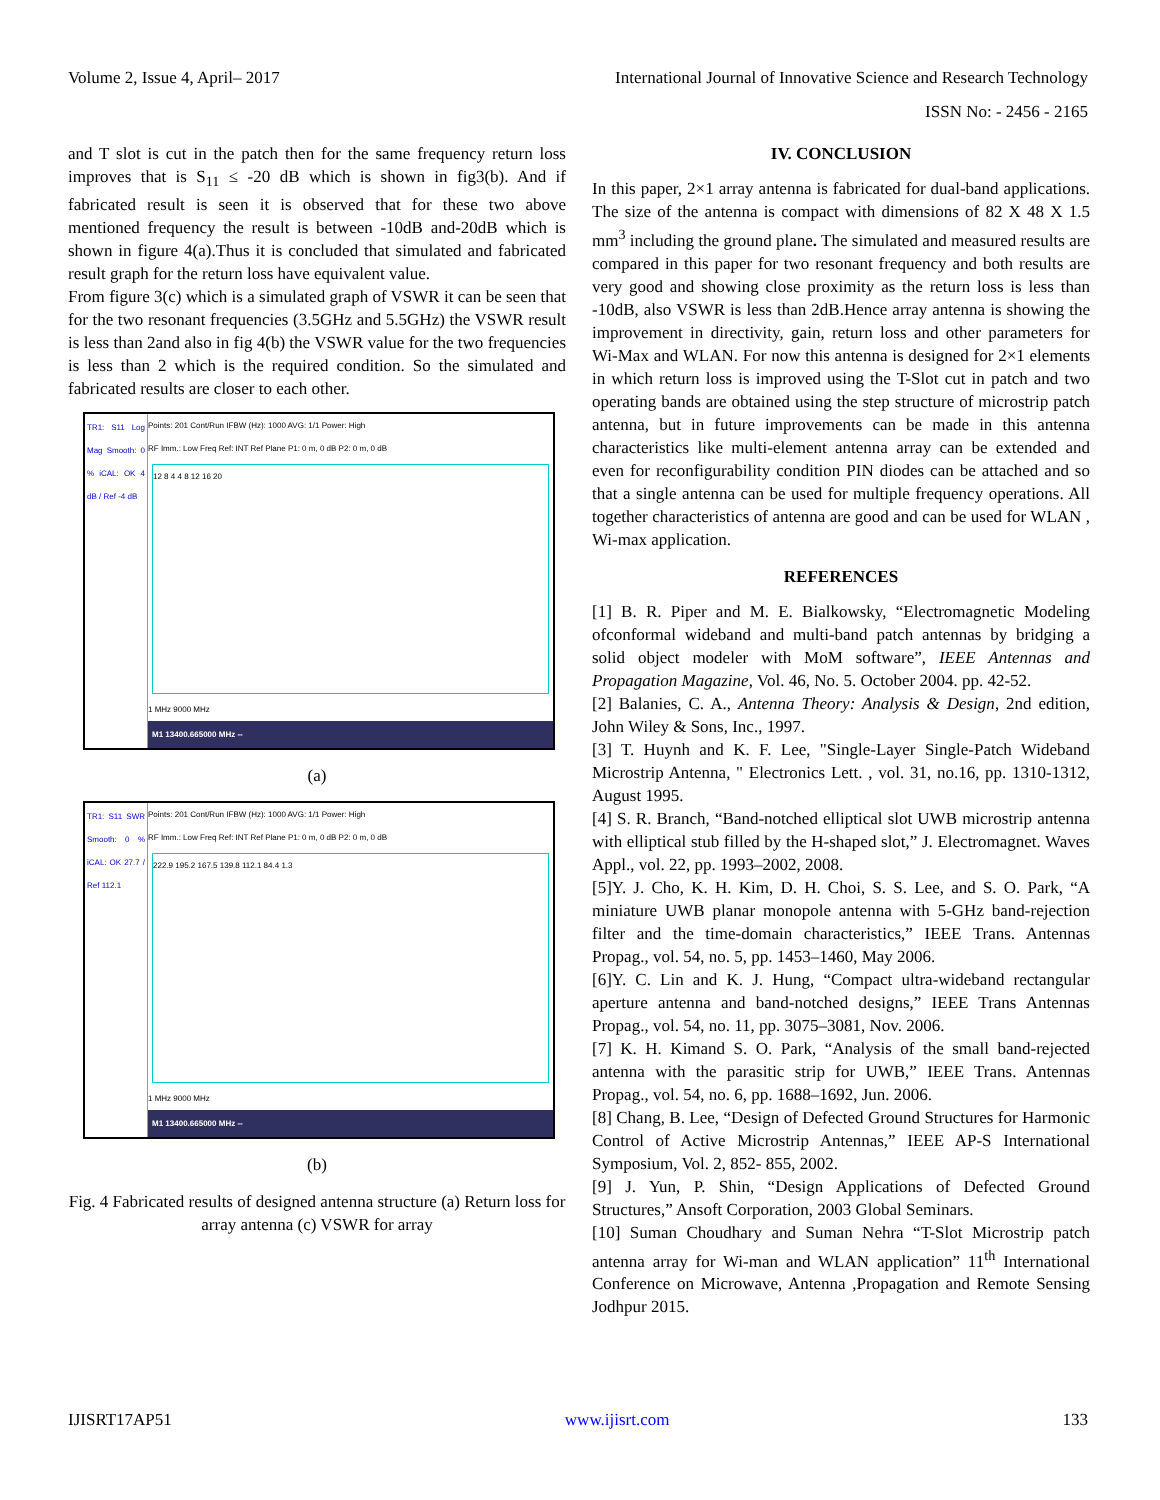Volume 2, Issue 4, April– 2017 International Journal of Innovative Science and Research Technology
ISSN No: - 2456 - 2165
and T slot is cut in the patch then for the same frequency return loss improves that is S<sub>11</sub> ≤ -20 dB which is shown in fig3(b). And if fabricated result is seen it is observed that for these two above mentioned frequency the result is between -10dB and-20dB which is shown in figure 4(a).Thus it is concluded that simulated and fabricated result graph for the return loss have equivalent value.
From figure 3(c) which is a simulated graph of VSWR it can be seen that for the two resonant frequencies (3.5GHz and 5.5GHz) the VSWR result is less than 2and also in fig 4(b) the VSWR value for the two frequencies is less than 2 which is the required condition. So the simulated and fabricated results are closer to each other.
TR1: S11 Log Mag Smooth: 0 % iCAL: OK 4 dB / Ref -4 dB
Points: 201 Cont/Run IFBW (Hz): 1000 AVG: 1/1 Power: High
RF Imm.: Low Freq Ref: INT Ref Plane P1: 0 m, 0 dB P2: 0 m, 0 dB
12 8 4 4 8 12 16 20
1 MHz 9000 MHz
M1 13400.665000 MHz --
(a)
TR1: S11 SWR Smooth: 0 % iCAL: OK 27.7 / Ref 112.1
Points: 201 Cont/Run IFBW (Hz): 1000 AVG: 1/1 Power: High
RF Imm.: Low Freq Ref: INT Ref Plane P1: 0 m, 0 dB P2: 0 m, 0 dB
222.9 195.2 167.5 139.8 112.1 84.4 1.3
1 MHz 9000 MHz
M1 13400.665000 MHz --
(b)
Fig. 4 Fabricated results of designed antenna structure (a) Return loss for array antenna (c) VSWR for array
IV. CONCLUSION
In this paper, 2×1 array antenna is fabricated for dual-band applications. The size of the antenna is compact with dimensions of 82 X 48 X 1.5 mm<sup>3</sup> including the ground plane. The simulated and measured results are compared in this paper for two resonant frequency and both results are very good and showing close proximity as the return loss is less than -10dB, also VSWR is less than 2dB.Hence array antenna is showing the improvement in directivity, gain, return loss and other parameters for Wi-Max and WLAN. For now this antenna is designed for 2×1 elements in which return loss is improved using the T-Slot cut in patch and two operating bands are obtained using the step structure of microstrip patch antenna, but in future improvements can be made in this antenna characteristics like multi-element antenna array can be extended and even for reconfigurability condition PIN diodes can be attached and so that a single antenna can be used for multiple frequency operations. All together characteristics of antenna are good and can be used for WLAN , Wi-max application.
REFERENCES
[1] B. R. Piper and M. E. Bialkowsky, “Electromagnetic Modeling ofconformal wideband and multi-band patch antennas by bridging a solid object modeler with MoM software”, IEEE Antennas and Propagation Magazine, Vol. 46, No. 5. October 2004. pp. 42-52.
[2] Balanies, C. A., Antenna Theory: Analysis & Design, 2nd edition, John Wiley & Sons, Inc., 1997.
[3] T. Huynh and K. F. Lee, "Single-Layer Single-Patch Wideband Microstrip Antenna, " Electronics Lett. , vol. 31, no.16, pp. 1310-1312, August 1995.
[4] S. R. Branch, “Band-notched elliptical slot UWB microstrip antenna with elliptical stub filled by the H-shaped slot,” J. Electromagnet. Waves Appl., vol. 22, pp. 1993–2002, 2008.
[5]Y. J. Cho, K. H. Kim, D. H. Choi, S. S. Lee, and S. O. Park, “A miniature UWB planar monopole antenna with 5-GHz band-rejection filter and the time-domain characteristics,” IEEE Trans. Antennas Propag., vol. 54, no. 5, pp. 1453–1460, May 2006.
[6]Y. C. Lin and K. J. Hung, “Compact ultra-wideband rectangular aperture antenna and band-notched designs,” IEEE Trans Antennas Propag., vol. 54, no. 11, pp. 3075–3081, Nov. 2006.
[7] K. H. Kimand S. O. Park, “Analysis of the small band-rejected antenna with the parasitic strip for UWB,” IEEE Trans. Antennas Propag., vol. 54, no. 6, pp. 1688–1692, Jun. 2006.
[8] Chang, B. Lee, “Design of Defected Ground Structures for Harmonic Control of Active Microstrip Antennas,” IEEE AP-S International Symposium, Vol. 2, 852- 855, 2002.
[9] J. Yun, P. Shin, “Design Applications of Defected Ground Structures,” Ansoft Corporation, 2003 Global Seminars.
[10] Suman Choudhary and Suman Nehra “T-Slot Microstrip patch antenna array for Wi-man and WLAN application” 11<sup>th</sup> International Conference on Microwave, Antenna ,Propagation and Remote Sensing Jodhpur 2015.
IJISRT17AP51 www.ijisrt.com 133